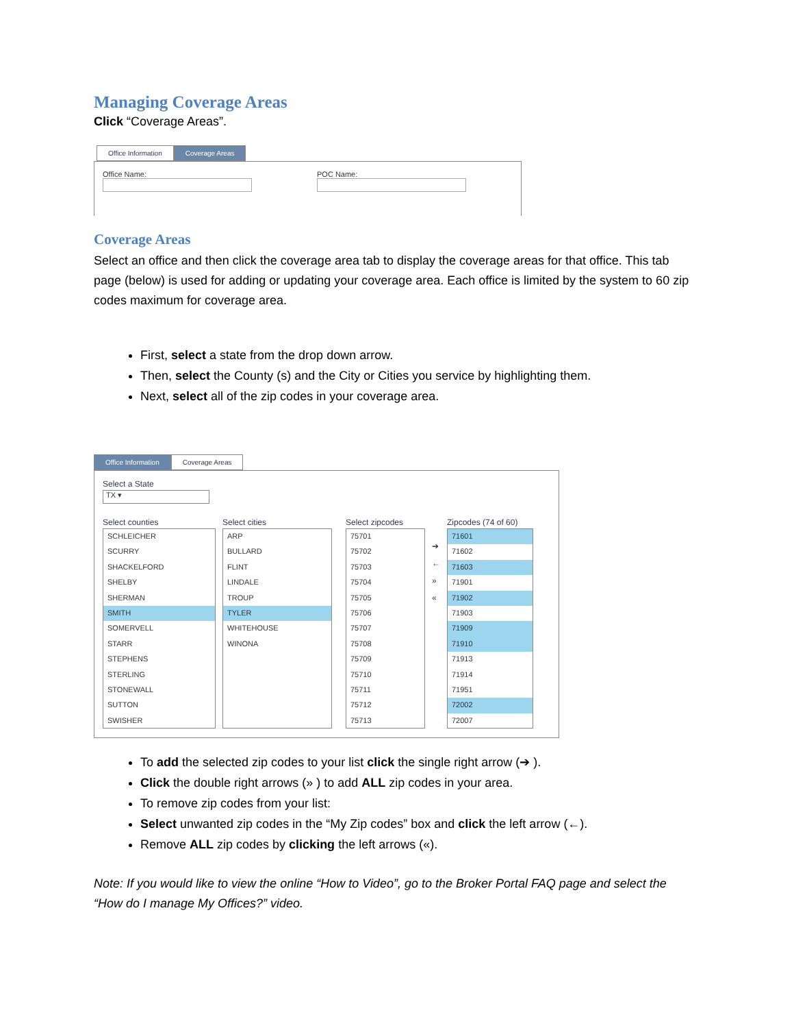Managing Coverage Areas
Click “Coverage Areas”.
Office Information Coverage Areas
Office Name: POC Name:
Coverage Areas
Select an office and then click the coverage area tab to display the coverage areas for that office. This tab page (below) is used for adding or updating your coverage area. Each office is limited by the system to 60 zip codes maximum for coverage area.
First, select a state from the drop down arrow.
Then, select the County (s) and the City or Cities you service by highlighting them.
Next, select all of the zip codes in your coverage area.
Office Information Coverage Areas
Select a State
TX ▾
Select counties
SCHLEICHER
SCURRY
SHACKELFORD
SHELBY
SHERMAN
SMITH
SOMERVELL
STARR
STEPHENS
STERLING
STONEWALL
SUTTON
SWISHER
Select cities
ARP
BULLARD
FLINT
LINDALE
TROUP
TYLER
WHITEHOUSE
WINONA
Select zipcodes
75701
75702
75703
75704
75705
75706
75707
75708
75709
75710
75711
75712
75713
➔
←
»
«
Zipcodes (74 of 60)
71601
71602
71603
71901
71902
71903
71909
71910
71913
71914
71951
72002
72007
To add the selected zip codes to your list click the single right arrow (➔ ).
Click the double right arrows (» ) to add ALL zip codes in your area.
To remove zip codes from your list:
Select unwanted zip codes in the “My Zip codes” box and click the left arrow (←).
Remove ALL zip codes by clicking the left arrows («).
Note: If you would like to view the online “How to Video”, go to the Broker Portal FAQ page and select the “How do I manage My Offices?” video.